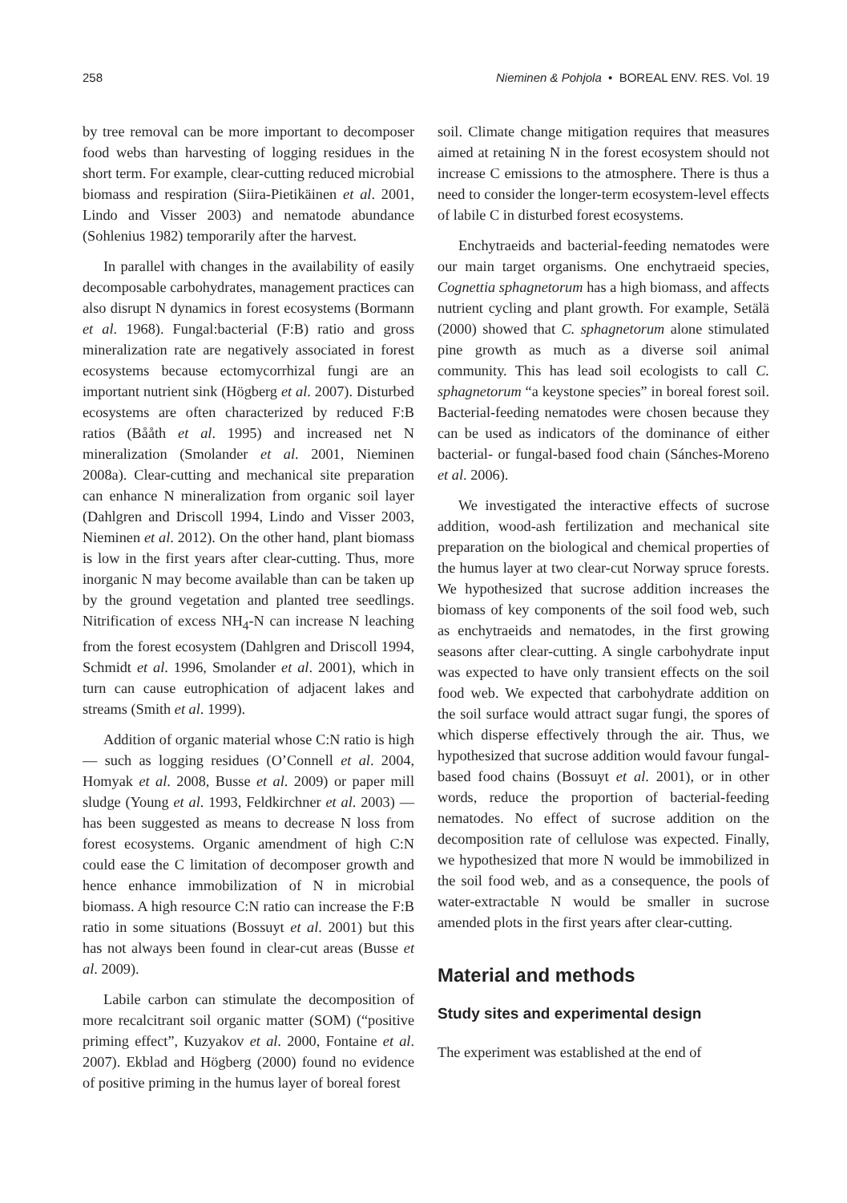258 Nieminen & Pohjola • BOREAL ENV. RES. Vol. 19
by tree removal can be more important to decomposer food webs than harvesting of logging residues in the short term. For example, clear-cutting reduced microbial biomass and respiration (Siira-Pietikäinen et al. 2001, Lindo and Visser 2003) and nematode abundance (Sohlenius 1982) temporarily after the harvest.
In parallel with changes in the availability of easily decomposable carbohydrates, management practices can also disrupt N dynamics in forest ecosystems (Bormann et al. 1968). Fungal:bacterial (F:B) ratio and gross mineralization rate are negatively associated in forest ecosystems because ectomycorrhizal fungi are an important nutrient sink (Högberg et al. 2007). Disturbed ecosystems are often characterized by reduced F:B ratios (Bååth et al. 1995) and increased net N mineralization (Smolander et al. 2001, Nieminen 2008a). Clear-cutting and mechanical site preparation can enhance N mineralization from organic soil layer (Dahlgren and Driscoll 1994, Lindo and Visser 2003, Nieminen et al. 2012). On the other hand, plant biomass is low in the first years after clear-cutting. Thus, more inorganic N may become available than can be taken up by the ground vegetation and planted tree seedlings. Nitrification of excess NH<sub>4</sub>-N can increase N leaching from the forest ecosystem (Dahlgren and Driscoll 1994, Schmidt et al. 1996, Smolander et al. 2001), which in turn can cause eutrophication of adjacent lakes and streams (Smith et al. 1999).
Addition of organic material whose C:N ratio is high — such as logging residues (O’Connell et al. 2004, Homyak et al. 2008, Busse et al. 2009) or paper mill sludge (Young et al. 1993, Feldkirchner et al. 2003) — has been suggested as means to decrease N loss from forest ecosystems. Organic amendment of high C:N could ease the C limitation of decomposer growth and hence enhance immobilization of N in microbial biomass. A high resource C:N ratio can increase the F:B ratio in some situations (Bossuyt et al. 2001) but this has not always been found in clear-cut areas (Busse et al. 2009).
Labile carbon can stimulate the decomposition of more recalcitrant soil organic matter (SOM) (“positive priming effect”, Kuzyakov et al. 2000, Fontaine et al. 2007). Ekblad and Högberg (2000) found no evidence of positive priming in the humus layer of boreal forest
soil. Climate change mitigation requires that measures aimed at retaining N in the forest ecosystem should not increase C emissions to the atmosphere. There is thus a need to consider the longer-term ecosystem-level effects of labile C in disturbed forest ecosystems.
Enchytraeids and bacterial-feeding nematodes were our main target organisms. One enchytraeid species, Cognettia sphagnetorum has a high biomass, and affects nutrient cycling and plant growth. For example, Setälä (2000) showed that C. sphagnetorum alone stimulated pine growth as much as a diverse soil animal community. This has lead soil ecologists to call C. sphagnetorum “a keystone species” in boreal forest soil. Bacterial-feeding nematodes were chosen because they can be used as indicators of the dominance of either bacterial- or fungal-based food chain (Sánches-Moreno et al. 2006).
We investigated the interactive effects of sucrose addition, wood-ash fertilization and mechanical site preparation on the biological and chemical properties of the humus layer at two clear-cut Norway spruce forests. We hypothesized that sucrose addition increases the biomass of key components of the soil food web, such as enchytraeids and nematodes, in the first growing seasons after clear-cutting. A single carbohydrate input was expected to have only transient effects on the soil food web. We expected that carbohydrate addition on the soil surface would attract sugar fungi, the spores of which disperse effectively through the air. Thus, we hypothesized that sucrose addition would favour fungal-based food chains (Bossuyt et al. 2001), or in other words, reduce the proportion of bacterial-feeding nematodes. No effect of sucrose addition on the decomposition rate of cellulose was expected. Finally, we hypothesized that more N would be immobilized in the soil food web, and as a consequence, the pools of water-extractable N would be smaller in sucrose amended plots in the first years after clear-cutting.
Material and methods
Study sites and experimental design
The experiment was established at the end of